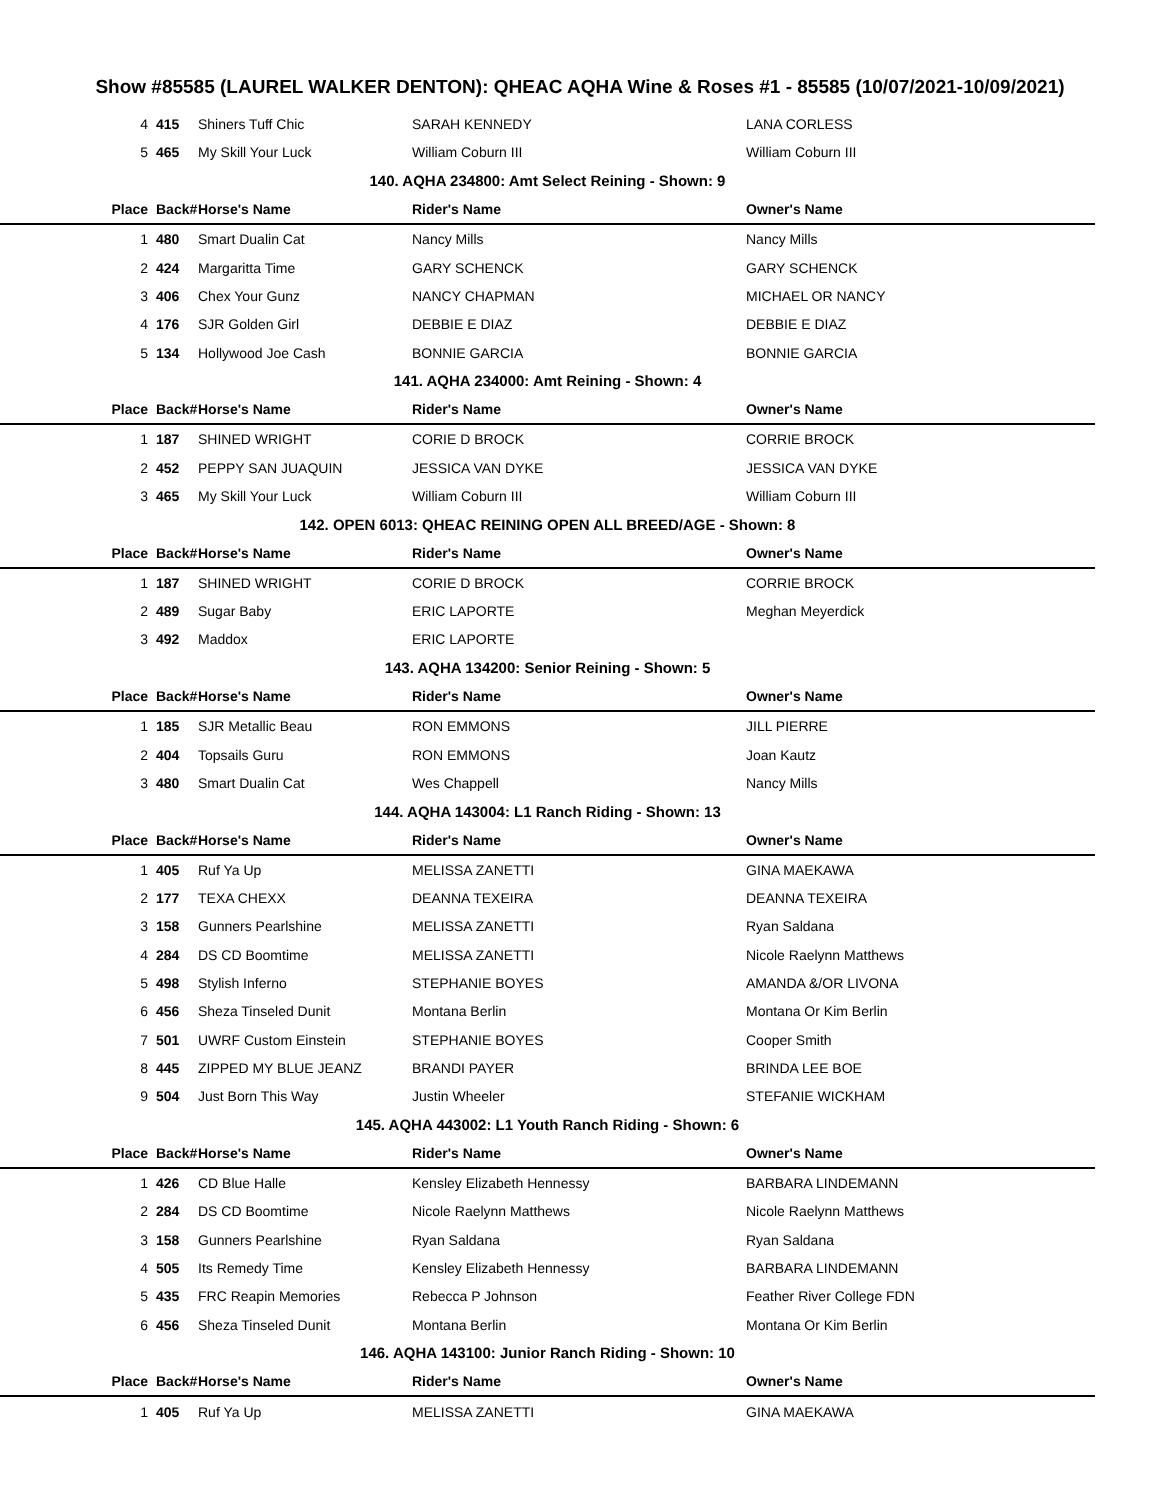Show #85585 (LAUREL WALKER DENTON): QHEAC AQHA Wine & Roses #1 - 85585 (10/07/2021-10/09/2021)
| 4 | 415 | Shiners Tuff Chic | SARAH KENNEDY | LANA CORLESS |
| 5 | 465 | My Skill Your Luck | William Coburn III | William Coburn III |
| 140. AQHA 234800: Amt Select Reining - Shown: 9 | | | | |
| Place | Back# | Horse's Name | Rider's Name | Owner's Name |
| 1 | 480 | Smart Dualin Cat | Nancy Mills | Nancy Mills |
| 2 | 424 | Margaritta Time | GARY SCHENCK | GARY SCHENCK |
| 3 | 406 | Chex Your Gunz | NANCY CHAPMAN | MICHAEL OR NANCY |
| 4 | 176 | SJR Golden Girl | DEBBIE E DIAZ | DEBBIE E DIAZ |
| 5 | 134 | Hollywood Joe Cash | BONNIE GARCIA | BONNIE GARCIA |
| 141. AQHA 234000: Amt Reining - Shown: 4 | | | | |
| Place | Back# | Horse's Name | Rider's Name | Owner's Name |
| 1 | 187 | SHINED WRIGHT | CORIE D BROCK | CORRIE BROCK |
| 2 | 452 | PEPPY SAN JUAQUIN | JESSICA VAN DYKE | JESSICA VAN DYKE |
| 3 | 465 | My Skill Your Luck | William Coburn III | William Coburn III |
| 142. OPEN 6013: QHEAC REINING OPEN ALL BREED/AGE - Shown: 8 | | | | |
| Place | Back# | Horse's Name | Rider's Name | Owner's Name |
| 1 | 187 | SHINED WRIGHT | CORIE D BROCK | CORRIE BROCK |
| 2 | 489 | Sugar Baby | ERIC LAPORTE | Meghan Meyerdick |
| 3 | 492 | Maddox | ERIC LAPORTE | |
| 143. AQHA 134200: Senior Reining - Shown: 5 | | | | |
| Place | Back# | Horse's Name | Rider's Name | Owner's Name |
| 1 | 185 | SJR Metallic Beau | RON EMMONS | JILL PIERRE |
| 2 | 404 | Topsails Guru | RON EMMONS | Joan Kautz |
| 3 | 480 | Smart Dualin Cat | Wes Chappell | Nancy Mills |
| 144. AQHA 143004: L1 Ranch Riding - Shown: 13 | | | | |
| Place | Back# | Horse's Name | Rider's Name | Owner's Name |
| 1 | 405 | Ruf Ya Up | MELISSA ZANETTI | GINA MAEKAWA |
| 2 | 177 | TEXA CHEXX | DEANNA TEXEIRA | DEANNA TEXEIRA |
| 3 | 158 | Gunners Pearlshine | MELISSA ZANETTI | Ryan Saldana |
| 4 | 284 | DS CD Boomtime | MELISSA ZANETTI | Nicole Raelynn Matthews |
| 5 | 498 | Stylish Inferno | STEPHANIE BOYES | AMANDA &/OR LIVONA |
| 6 | 456 | Sheza Tinseled Dunit | Montana Berlin | Montana Or Kim Berlin |
| 7 | 501 | UWRF Custom Einstein | STEPHANIE BOYES | Cooper Smith |
| 8 | 445 | ZIPPED MY BLUE JEANZ | BRANDI PAYER | BRINDA LEE BOE |
| 9 | 504 | Just Born This Way | Justin Wheeler | STEFANIE WICKHAM |
| 145. AQHA 443002: L1 Youth Ranch Riding - Shown: 6 | | | | |
| Place | Back# | Horse's Name | Rider's Name | Owner's Name |
| 1 | 426 | CD Blue Halle | Kensley Elizabeth Hennessy | BARBARA LINDEMANN |
| 2 | 284 | DS CD Boomtime | Nicole Raelynn Matthews | Nicole Raelynn Matthews |
| 3 | 158 | Gunners Pearlshine | Ryan Saldana | Ryan Saldana |
| 4 | 505 | Its Remedy Time | Kensley Elizabeth Hennessy | BARBARA LINDEMANN |
| 5 | 435 | FRC Reapin Memories | Rebecca P Johnson | Feather River College FDN |
| 6 | 456 | Sheza Tinseled Dunit | Montana Berlin | Montana Or Kim Berlin |
| 146. AQHA 143100: Junior Ranch Riding - Shown: 10 | | | | |
| Place | Back# | Horse's Name | Rider's Name | Owner's Name |
| 1 | 405 | Ruf Ya Up | MELISSA ZANETTI | GINA MAEKAWA |